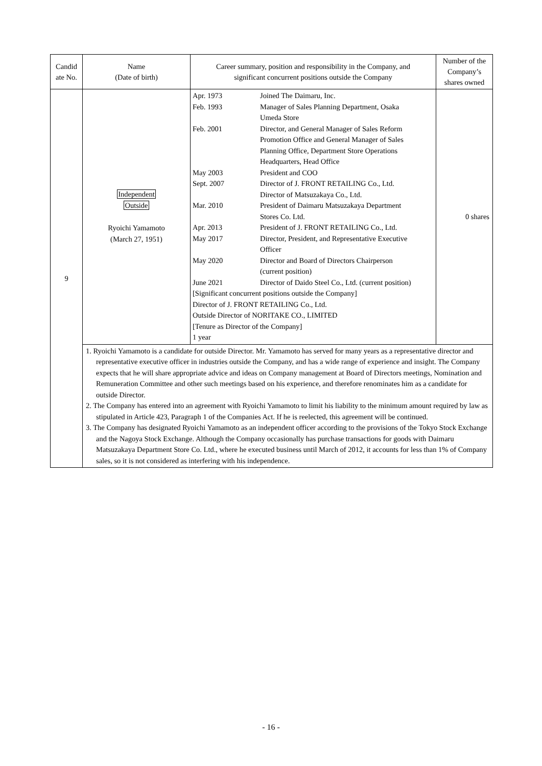| Candid ate No. | Name (Date of birth) | Career summary, position and responsibility in the Company, and significant concurrent positions outside the Company | Number of the Company’s shares owned |
| --- | --- | --- | --- |
| 9 | Independent Outside Ryoichi Yamamoto (March 27, 1951) | / Apr. 1973 / Joined The Daimaru, Inc. / / Feb. 1993 / Manager of Sales Planning Department, Osaka Umeda Store / / Feb. 2001 / Director, and General Manager of Sales Reform Promotion Office and General Manager of Sales Planning Office, Department Store Operations Headquarters, Head Office / / May 2003 / President and COO / / Sept. 2007 / Director of J. FRONT RETAILING Co., Ltd. Director of Matsuzakaya Co., Ltd. / / Mar. 2010 / President of Daimaru Matsuzakaya Department Stores Co. Ltd. / / Apr. 2013 / President of J. FRONT RETAILING Co., Ltd. / / May 2017 / Director, President, and Representative Executive Officer / / May 2020 / Director and Board of Directors Chairperson (current position) / / June 2021 / Director of Daido Steel Co., Ltd. (current position) / / [Significant concurrent positions outside the Company] Director of J. FRONT RETAILING Co., Ltd. Outside Director of NORITAKE CO., LIMITED [Tenure as Director of the Company] 1 year / / | 0 shares |
| | 1. Ryoichi Yamamoto is a candidate for outside Director. Mr. Yamamoto has served for many years as a representative director and representative executive officer in industries outside the Company, and has a wide range of experience and insight. The Company expects that he will share appropriate advice and ideas on Company management at Board of Directors meetings, Nomination and Remuneration Committee and other such meetings based on his experience, and therefore renominates him as a candidate for outside Director. 2. The Company has entered into an agreement with Ryoichi Yamamoto to limit his liability to the minimum amount required by law as stipulated in Article 423, Paragraph 1 of the Companies Act. If he is reelected, this agreement will be continued. 3. The Company has designated Ryoichi Yamamoto as an independent officer according to the provisions of the Tokyo Stock Exchange and the Nagoya Stock Exchange. Although the Company occasionally has purchase transactions for goods with Daimaru Matsuzakaya Department Store Co. Ltd., where he executed business until March of 2012, it accounts for less than 1% of Company sales, so it is not considered as interfering with his independence. | | |
- 16 -